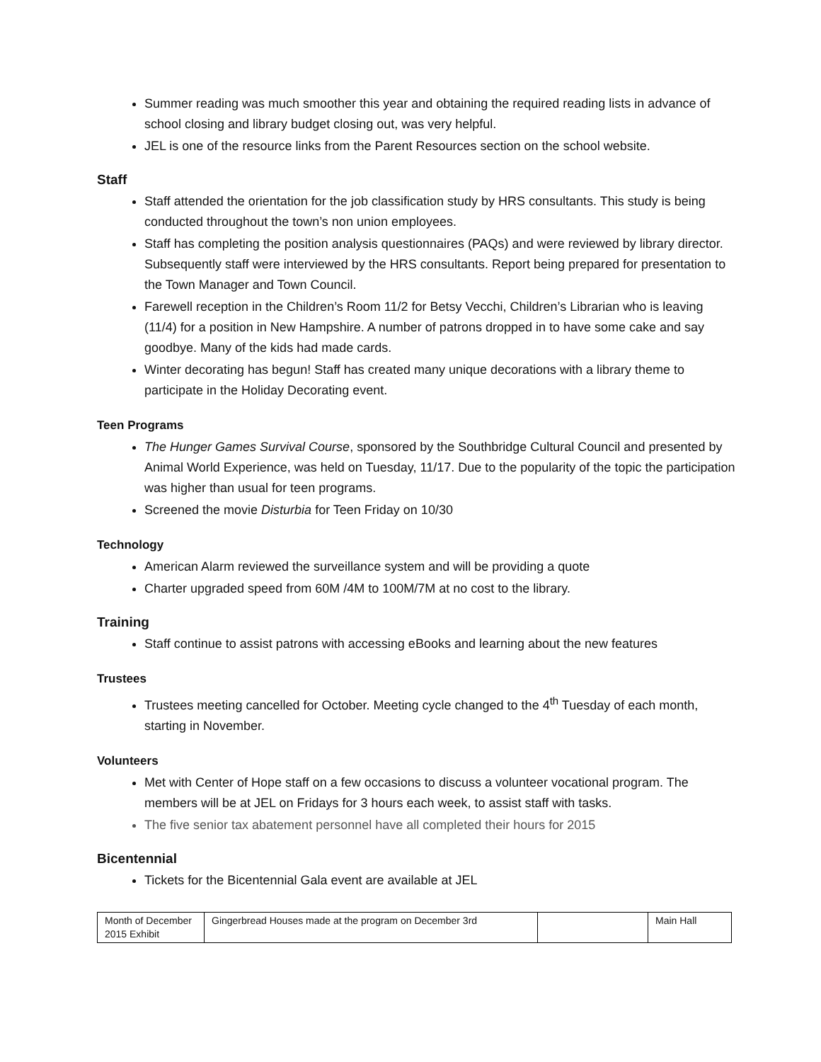Summer reading was much smoother this year and obtaining the required reading lists in advance of school closing and library budget closing out, was very helpful.
JEL is one of the resource links from the Parent Resources section on the school website.
Staff
Staff attended the orientation for the job classification study by HRS consultants. This study is being conducted throughout the town’s non union employees.
Staff has completing the position analysis questionnaires (PAQs) and were reviewed by library director. Subsequently staff were interviewed by the HRS consultants. Report being prepared for presentation to the Town Manager and Town Council.
Farewell reception in the Children’s Room 11/2 for Betsy Vecchi, Children’s Librarian who is leaving (11/4) for a position in New Hampshire. A number of patrons dropped in to have some cake and say goodbye. Many of the kids had made cards.
Winter decorating has begun! Staff has created many unique decorations with a library theme to participate in the Holiday Decorating event.
Teen Programs
The Hunger Games Survival Course, sponsored by the Southbridge Cultural Council and presented by Animal World Experience, was held on Tuesday, 11/17. Due to the popularity of the topic the participation was higher than usual for teen programs.
Screened the movie Disturbia for Teen Friday on 10/30
Technology
American Alarm reviewed the surveillance system and will be providing a quote
Charter upgraded speed from 60M /4M to 100M/7M at no cost to the library.
Training
Staff continue to assist patrons with accessing eBooks and learning about the new features
Trustees
Trustees meeting cancelled for October. Meeting cycle changed to the 4<sup>th</sup> Tuesday of each month, starting in November.
Volunteers
Met with Center of Hope staff on a few occasions to discuss a volunteer vocational program. The members will be at JEL on Fridays for 3 hours each week, to assist staff with tasks.
The five senior tax abatement personnel have all completed their hours for 2015
Bicentennial
Tickets for the Bicentennial Gala event are available at JEL
| Month of December 2015 Exhibit | Gingerbread Houses made at the program on December 3rd | | Main Hall |